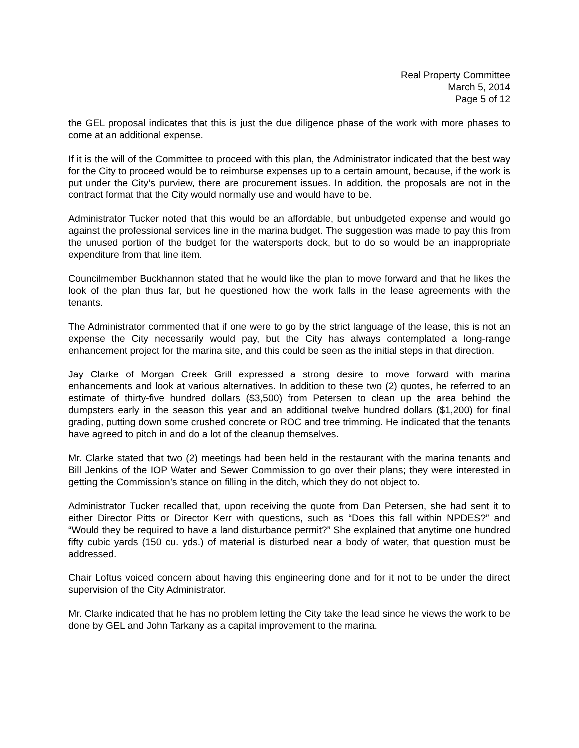Real Property Committee
March 5, 2014
Page 5 of 12
the GEL proposal indicates that this is just the due diligence phase of the work with more phases to come at an additional expense.
If it is the will of the Committee to proceed with this plan, the Administrator indicated that the best way for the City to proceed would be to reimburse expenses up to a certain amount, because, if the work is put under the City’s purview, there are procurement issues. In addition, the proposals are not in the contract format that the City would normally use and would have to be.
Administrator Tucker noted that this would be an affordable, but unbudgeted expense and would go against the professional services line in the marina budget. The suggestion was made to pay this from the unused portion of the budget for the watersports dock, but to do so would be an inappropriate expenditure from that line item.
Councilmember Buckhannon stated that he would like the plan to move forward and that he likes the look of the plan thus far, but he questioned how the work falls in the lease agreements with the tenants.
The Administrator commented that if one were to go by the strict language of the lease, this is not an expense the City necessarily would pay, but the City has always contemplated a long-range enhancement project for the marina site, and this could be seen as the initial steps in that direction.
Jay Clarke of Morgan Creek Grill expressed a strong desire to move forward with marina enhancements and look at various alternatives. In addition to these two (2) quotes, he referred to an estimate of thirty-five hundred dollars ($3,500) from Petersen to clean up the area behind the dumpsters early in the season this year and an additional twelve hundred dollars ($1,200) for final grading, putting down some crushed concrete or ROC and tree trimming. He indicated that the tenants have agreed to pitch in and do a lot of the cleanup themselves.
Mr. Clarke stated that two (2) meetings had been held in the restaurant with the marina tenants and Bill Jenkins of the IOP Water and Sewer Commission to go over their plans; they were interested in getting the Commission’s stance on filling in the ditch, which they do not object to.
Administrator Tucker recalled that, upon receiving the quote from Dan Petersen, she had sent it to either Director Pitts or Director Kerr with questions, such as “Does this fall within NPDES?” and “Would they be required to have a land disturbance permit?” She explained that anytime one hundred fifty cubic yards (150 cu. yds.) of material is disturbed near a body of water, that question must be addressed.
Chair Loftus voiced concern about having this engineering done and for it not to be under the direct supervision of the City Administrator.
Mr. Clarke indicated that he has no problem letting the City take the lead since he views the work to be done by GEL and John Tarkany as a capital improvement to the marina.